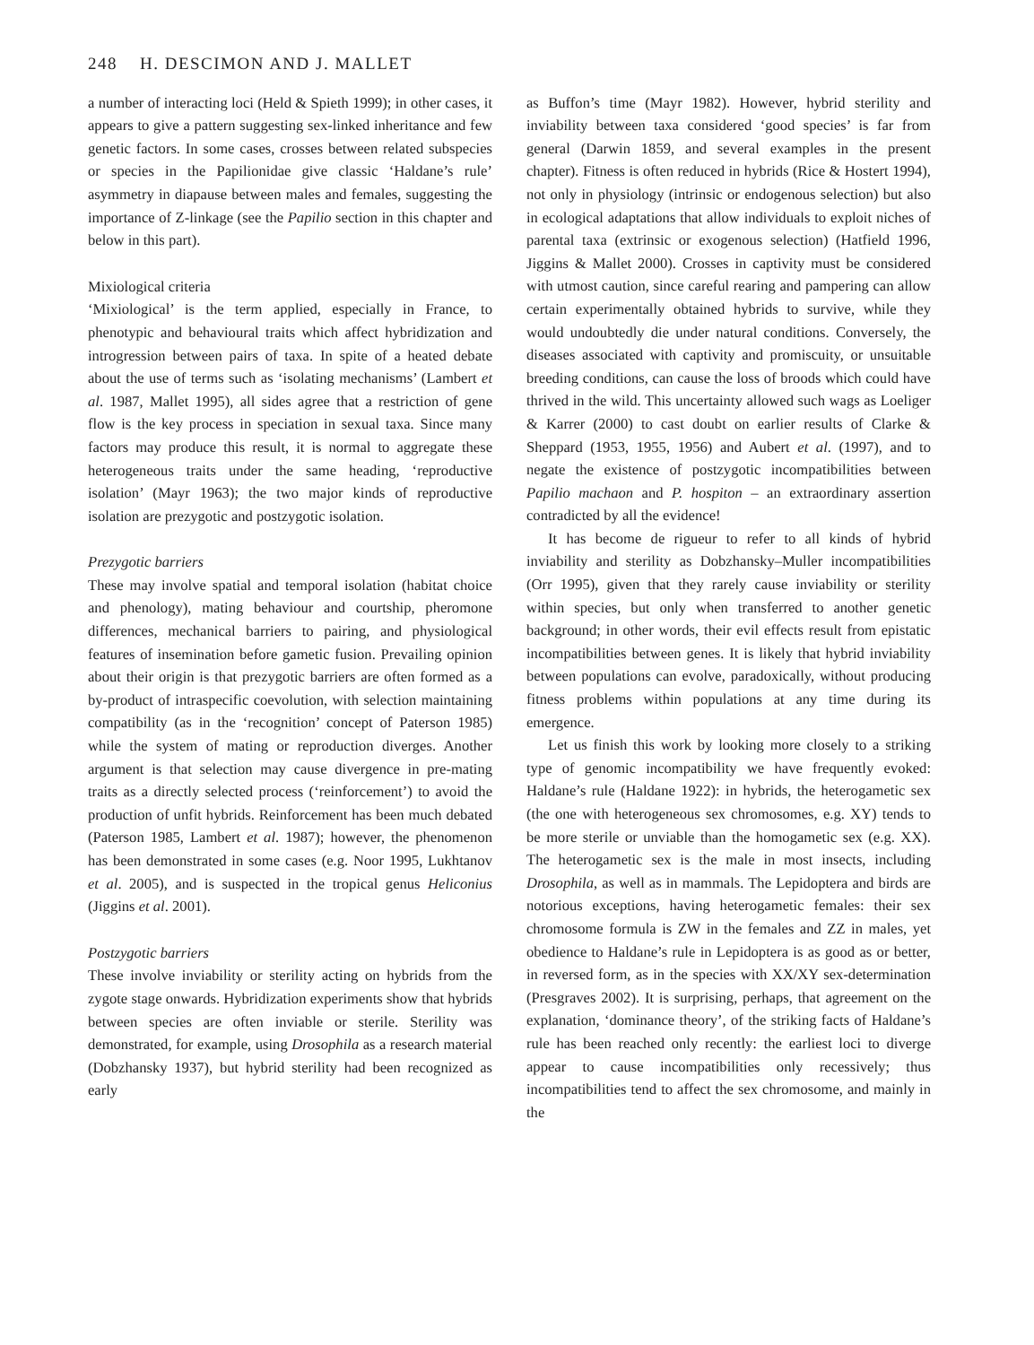248 H. DESCIMON AND J. MALLET
a number of interacting loci (Held & Spieth 1999); in other cases, it appears to give a pattern suggesting sex-linked inheritance and few genetic factors. In some cases, crosses between related subspecies or species in the Papilionidae give classic ‘Haldane’s rule’ asymmetry in diapause between males and females, suggesting the importance of Z-linkage (see the Papilio section in this chapter and below in this part).
Mixiological criteria
‘Mixiological’ is the term applied, especially in France, to phenotypic and behavioural traits which affect hybridization and introgression between pairs of taxa. In spite of a heated debate about the use of terms such as ‘isolating mechanisms’ (Lambert et al. 1987, Mallet 1995), all sides agree that a restriction of gene flow is the key process in speciation in sexual taxa. Since many factors may produce this result, it is normal to aggregate these heterogeneous traits under the same heading, ‘reproductive isolation’ (Mayr 1963); the two major kinds of reproductive isolation are prezygotic and postzygotic isolation.
Prezygotic barriers
These may involve spatial and temporal isolation (habitat choice and phenology), mating behaviour and courtship, pheromone differences, mechanical barriers to pairing, and physiological features of insemination before gametic fusion. Prevailing opinion about their origin is that prezygotic barriers are often formed as a by-product of intraspecific coevolution, with selection maintaining compatibility (as in the ‘recognition’ concept of Paterson 1985) while the system of mating or reproduction diverges. Another argument is that selection may cause divergence in pre-mating traits as a directly selected process (‘reinforcement’) to avoid the production of unfit hybrids. Reinforcement has been much debated (Paterson 1985, Lambert et al. 1987); however, the phenomenon has been demonstrated in some cases (e.g. Noor 1995, Lukhtanov et al. 2005), and is suspected in the tropical genus Heliconius (Jiggins et al. 2001).
Postzygotic barriers
These involve inviability or sterility acting on hybrids from the zygote stage onwards. Hybridization experiments show that hybrids between species are often inviable or sterile. Sterility was demonstrated, for example, using Drosophila as a research material (Dobzhansky 1937), but hybrid sterility had been recognized as early
as Buffon’s time (Mayr 1982). However, hybrid sterility and inviability between taxa considered ‘good species’ is far from general (Darwin 1859, and several examples in the present chapter). Fitness is often reduced in hybrids (Rice & Hostert 1994), not only in physiology (intrinsic or endogenous selection) but also in ecological adaptations that allow individuals to exploit niches of parental taxa (extrinsic or exogenous selection) (Hatfield 1996, Jiggins & Mallet 2000). Crosses in captivity must be considered with utmost caution, since careful rearing and pampering can allow certain experimentally obtained hybrids to survive, while they would undoubtedly die under natural conditions. Conversely, the diseases associated with captivity and promiscuity, or unsuitable breeding conditions, can cause the loss of broods which could have thrived in the wild. This uncertainty allowed such wags as Loeliger & Karrer (2000) to cast doubt on earlier results of Clarke & Sheppard (1953, 1955, 1956) and Aubert et al. (1997), and to negate the existence of postzygotic incompatibilities between Papilio machaon and P. hospiton – an extraordinary assertion contradicted by all the evidence!
It has become de rigueur to refer to all kinds of hybrid inviability and sterility as Dobzhansky–Muller incompatibilities (Orr 1995), given that they rarely cause inviability or sterility within species, but only when transferred to another genetic background; in other words, their evil effects result from epistatic incompatibilities between genes. It is likely that hybrid inviability between populations can evolve, paradoxically, without producing fitness problems within populations at any time during its emergence.
Let us finish this work by looking more closely to a striking type of genomic incompatibility we have frequently evoked: Haldane’s rule (Haldane 1922): in hybrids, the heterogametic sex (the one with heterogeneous sex chromosomes, e.g. XY) tends to be more sterile or unviable than the homogametic sex (e.g. XX). The heterogametic sex is the male in most insects, including Drosophila, as well as in mammals. The Lepidoptera and birds are notorious exceptions, having heterogametic females: their sex chromosome formula is ZW in the females and ZZ in males, yet obedience to Haldane’s rule in Lepidoptera is as good as or better, in reversed form, as in the species with XX/XY sex-determination (Presgraves 2002). It is surprising, perhaps, that agreement on the explanation, ‘dominance theory’, of the striking facts of Haldane’s rule has been reached only recently: the earliest loci to diverge appear to cause incompatibilities only recessively; thus incompatibilities tend to affect the sex chromosome, and mainly in the